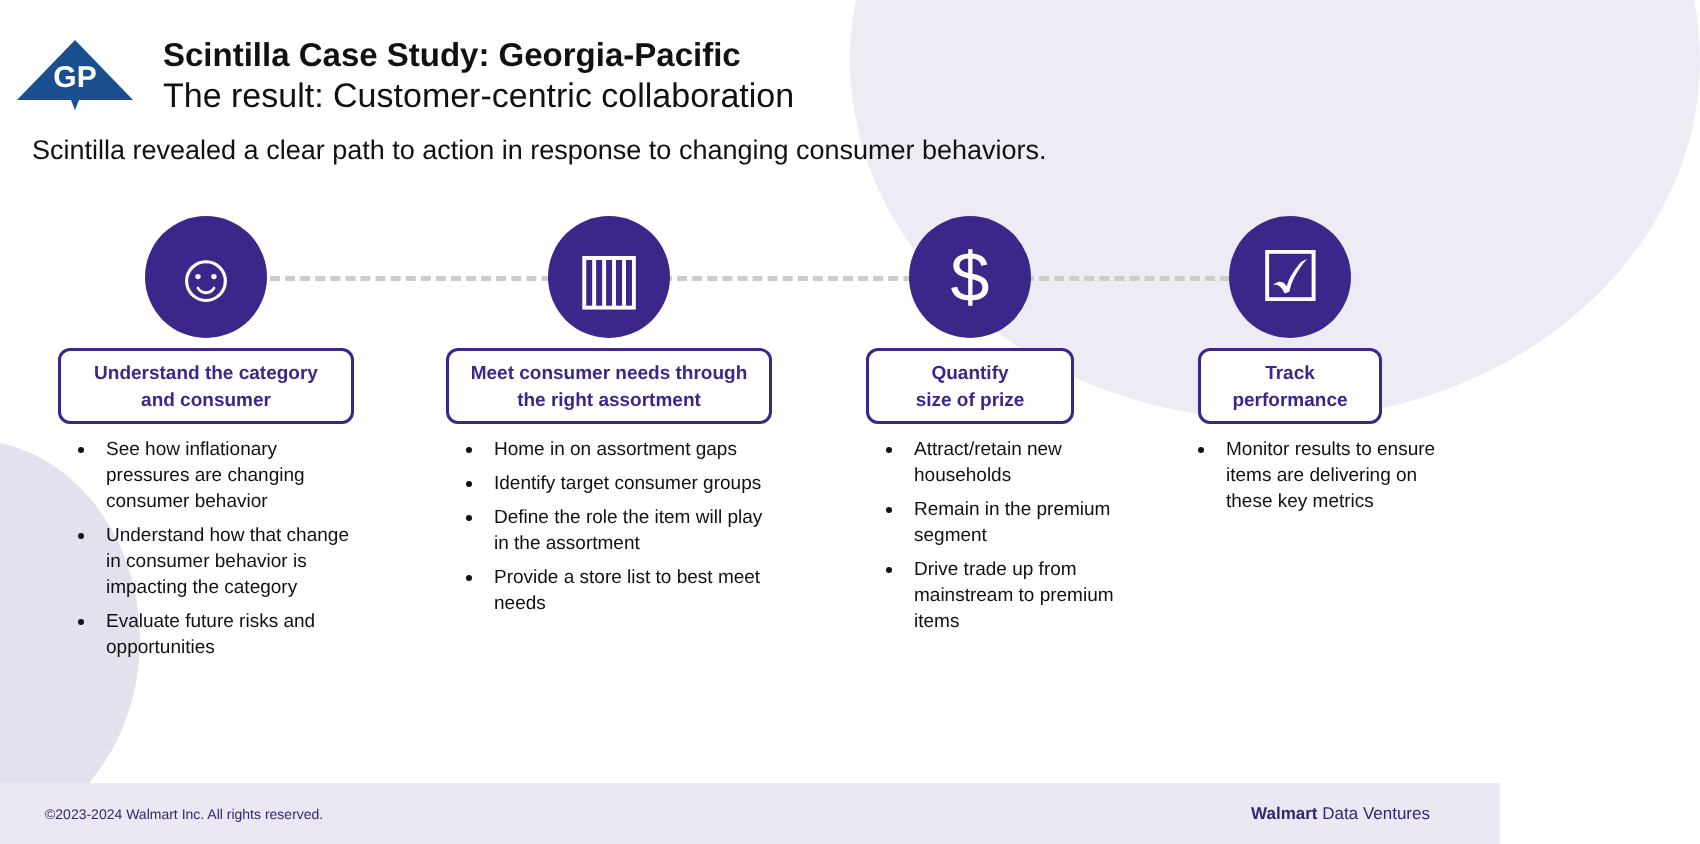GP
Scintilla Case Study: Georgia-Pacific
The result: Customer-centric collaboration
Scintilla revealed a clear path to action in response to changing consumer behaviors.
☺
Understand the category
and consumer
See how inflationary pressures are changing consumer behavior
Understand how that change in consumer behavior is impacting the category
Evaluate future risks and opportunities
▥
Meet consumer needs through
the right assortment
Home in on assortment gaps
Identify target consumer groups
Define the role the item will play in the assortment
Provide a store list to best meet needs
$
Quantify
size of prize
Attract/retain new households
Remain in the premium segment
Drive trade up from mainstream to premium items
☑
Track
performance
Monitor results to ensure items are delivering on these key metrics
©2023-2024 Walmart Inc. All rights reserved. Walmart Data Ventures